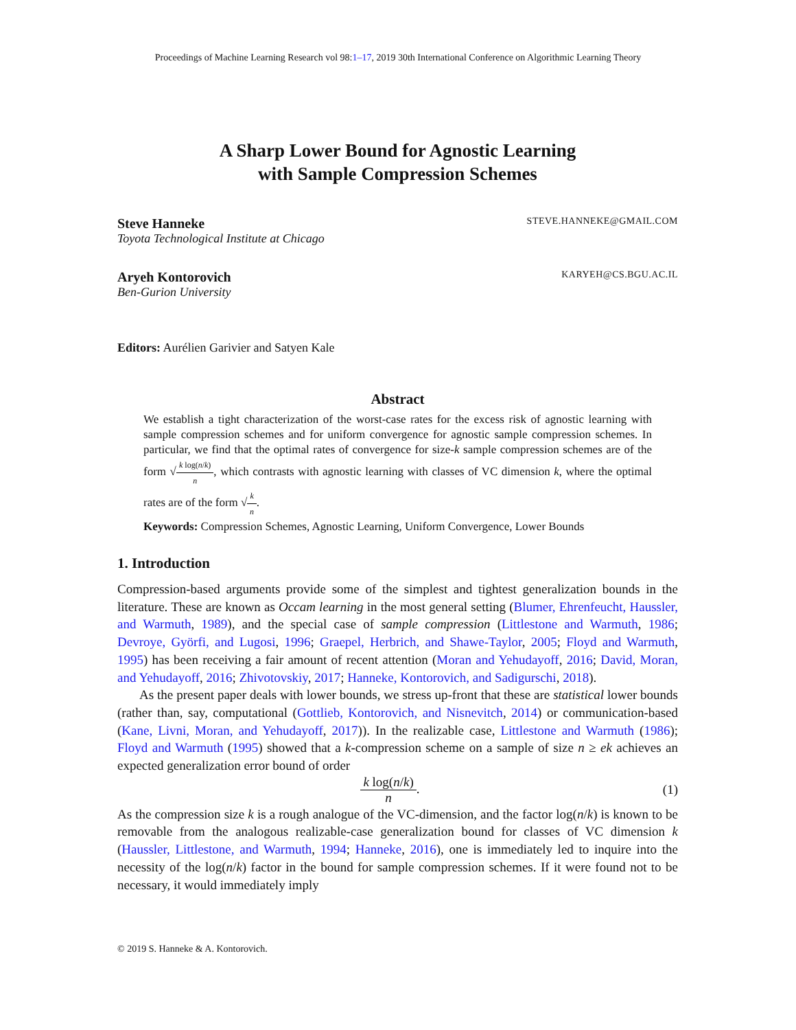Proceedings of Machine Learning Research vol 98:1–17, 2019 30th International Conference on Algorithmic Learning Theory
A Sharp Lower Bound for Agnostic Learning
with Sample Compression Schemes
Steve Hanneke STEVE.HANNEKE@GMAIL.COM
Toyota Technological Institute at Chicago
Aryeh Kontorovich KARYEH@CS.BGU.AC.IL
Ben-Gurion University
Editors: Aurélien Garivier and Satyen Kale
Abstract
We establish a tight characterization of the worst-case rates for the excess risk of agnostic learning with sample compression schemes and for uniform convergence for agnostic sample compression schemes. In particular, we find that the optimal rates of convergence for size-k sample compression schemes are of the form √k log(n/k) n, which contrasts with agnostic learning with classes of VC dimension k, where the optimal rates are of the form √k n.
Keywords: Compression Schemes, Agnostic Learning, Uniform Convergence, Lower Bounds
1. Introduction
Compression-based arguments provide some of the simplest and tightest generalization bounds in the literature. These are known as Occam learning in the most general setting (Blumer, Ehrenfeucht, Haussler, and Warmuth, 1989), and the special case of sample compression (Littlestone and Warmuth, 1986; Devroye, Györfi, and Lugosi, 1996; Graepel, Herbrich, and Shawe-Taylor, 2005; Floyd and Warmuth, 1995) has been receiving a fair amount of recent attention (Moran and Yehudayoff, 2016; David, Moran, and Yehudayoff, 2016; Zhivotovskiy, 2017; Hanneke, Kontorovich, and Sadigurschi, 2018).
As the present paper deals with lower bounds, we stress up-front that these are statistical lower bounds (rather than, say, computational (Gottlieb, Kontorovich, and Nisnevitch, 2014) or communication-based (Kane, Livni, Moran, and Yehudayoff, 2017)). In the realizable case, Littlestone and Warmuth (1986); Floyd and Warmuth (1995) showed that a k-compression scheme on a sample of size n ≥ ek achieves an expected generalization error bound of order
k log(n/k) n. (1)
As the compression size k is a rough analogue of the VC-dimension, and the factor log(n/k) is known to be removable from the analogous realizable-case generalization bound for classes of VC dimension k (Haussler, Littlestone, and Warmuth, 1994; Hanneke, 2016), one is immediately led to inquire into the necessity of the log(n/k) factor in the bound for sample compression schemes. If it were found not to be necessary, it would immediately imply
© 2019 S. Hanneke & A. Kontorovich.